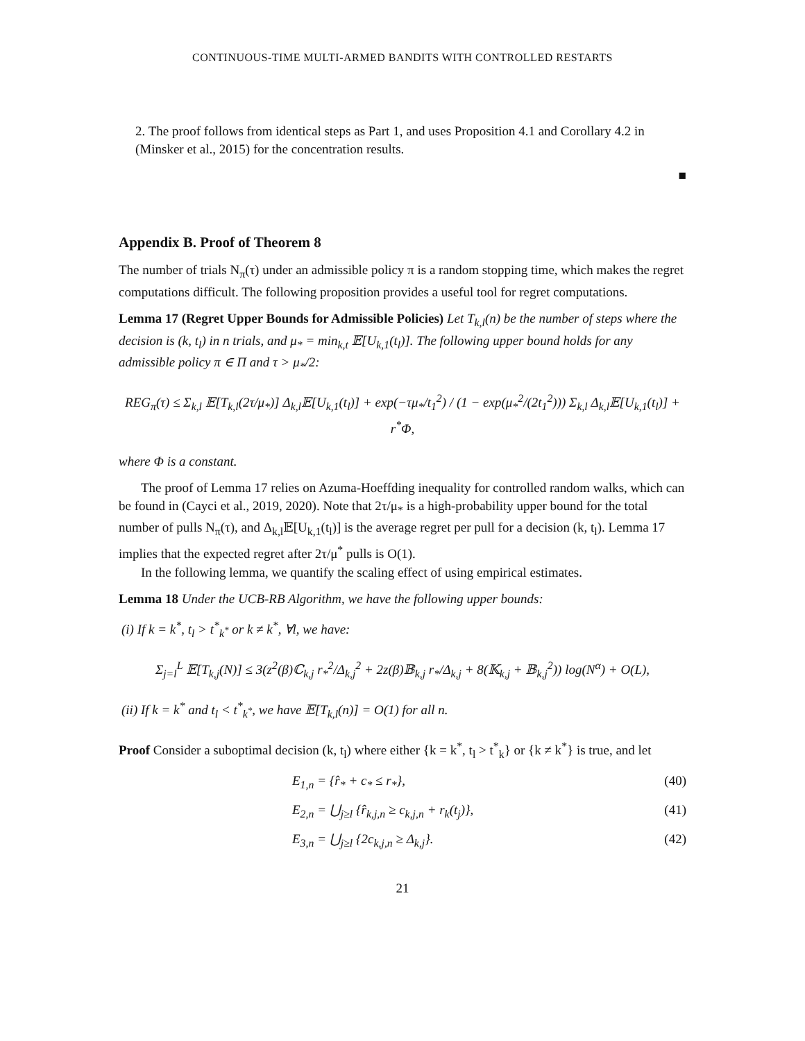CONTINUOUS-TIME MULTI-ARMED BANDITS WITH CONTROLLED RESTARTS
2. The proof follows from identical steps as Part 1, and uses Proposition 4.1 and Corollary 4.2 in (Minsker et al., 2015) for the concentration results.
■
Appendix B. Proof of Theorem 8
The number of trials N<sub>π</sub>(τ) under an admissible policy π is a random stopping time, which makes the regret computations difficult. The following proposition provides a useful tool for regret computations.
Lemma 17 (Regret Upper Bounds for Admissible Policies) Let T<sub>k,l</sub>(n) be the number of steps where the decision is (k, t<sub>l</sub>) in n trials, and μ<sub>*</sub> = min<sub>k,t</sub> 𝔼[U<sub>k,1</sub>(t<sub>l</sub>)]. The following upper bound holds for any admissible policy π ∈ Π and τ > μ<sub>*</sub>/2:
REG<sub>π</sub>(τ) ≤ Σ<sub>k,l</sub> 𝔼[T<sub>k,l</sub>(2τ/μ<sub>*</sub>)] Δ<sub>k,l</sub>𝔼[U<sub>k,1</sub>(t<sub>l</sub>)] + exp(−τμ<sub>*</sub>/t<sub>1</sub><sup>2</sup>) / (1 − exp(μ<sub>*</sub><sup>2</sup>/(2t<sub>1</sub><sup>2</sup>))) Σ<sub>k,l</sub> Δ<sub>k,l</sub>𝔼[U<sub>k,1</sub>(t<sub>l</sub>)] + r<sup>*</sup>Φ,
where Φ is a constant.
The proof of Lemma 17 relies on Azuma-Hoeffding inequality for controlled random walks, which can be found in (Cayci et al., 2019, 2020). Note that 2τ/μ<sub>*</sub> is a high-probability upper bound for the total number of pulls N<sub>π</sub>(τ), and Δ<sub>k,l</sub>𝔼[U<sub>k,1</sub>(t<sub>l</sub>)] is the average regret per pull for a decision (k, t<sub>l</sub>). Lemma 17 implies that the expected regret after 2τ/μ<sup>*</sup> pulls is O(1).
In the following lemma, we quantify the scaling effect of using empirical estimates.
Lemma 18 Under the UCB-RB Algorithm, we have the following upper bounds:
(i) If k = k<sup>*</sup>, t<sub>l</sub> > t<sup>*</sup><sub>k<sup>*</sup></sub> or k ≠ k<sup>*</sup>, ∀l, we have:
Σ<sub>j=l</sub><sup>L</sup> 𝔼[T<sub>k,j</sub>(N)] ≤ 3(z<sup>2</sup>(β)ℂ<sub>k,j</sub> r<sub>*</sub><sup>2</sup>/Δ<sub>k,j</sub><sup>2</sup> + 2z(β)𝔹<sub>k,j</sub> r<sub>*</sub>/Δ<sub>k,j</sub> + 8(𝕂<sub>k,j</sub> + 𝔹<sub>k,j</sub><sup>2</sup>)) log(N<sup>α</sup>) + O(L),
(ii) If k = k<sup>*</sup> and t<sub>l</sub> < t<sup>*</sup><sub>k<sup>*</sup></sub>, we have 𝔼[T<sub>k,l</sub>(n)] = O(1) for all n.
Proof Consider a suboptimal decision (k, t<sub>l</sub>) where either {k = k<sup>*</sup>, t<sub>l</sub> > t<sup>*</sup><sub>k</sub>} or {k ≠ k<sup>*</sup>} is true, and let
E<sub>1,n</sub> = {r̂<sub>*</sub> + c<sub>*</sub> ≤ r<sub>*</sub>}, (40)
E<sub>2,n</sub> = ⋃<sub>j≥l</sub> {r̂<sub>k,j,n</sub> ≥ c<sub>k,j,n</sub> + r<sub>k</sub>(t<sub>j</sub>)}, (41)
E<sub>3,n</sub> = ⋃<sub>j≥l</sub> {2c<sub>k,j,n</sub> ≥ Δ<sub>k,j</sub>}. (42)
21